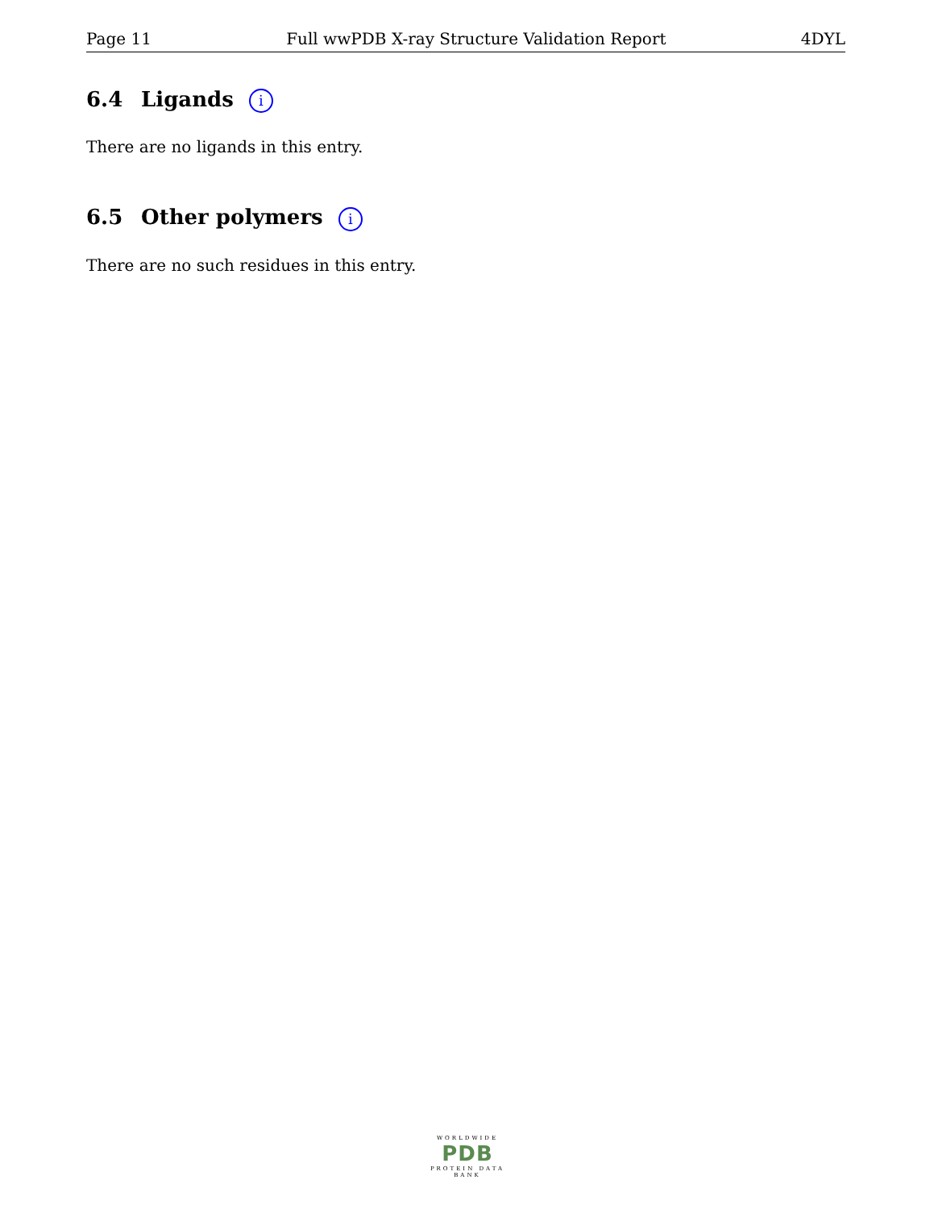Page 11 Full wwPDB X-ray Structure Validation Report 4DYL
6.4 Ligands i
There are no ligands in this entry.
6.5 Other polymers i
There are no such residues in this entry.
WORLDWIDE
PDB
PROTEIN DATA BANK